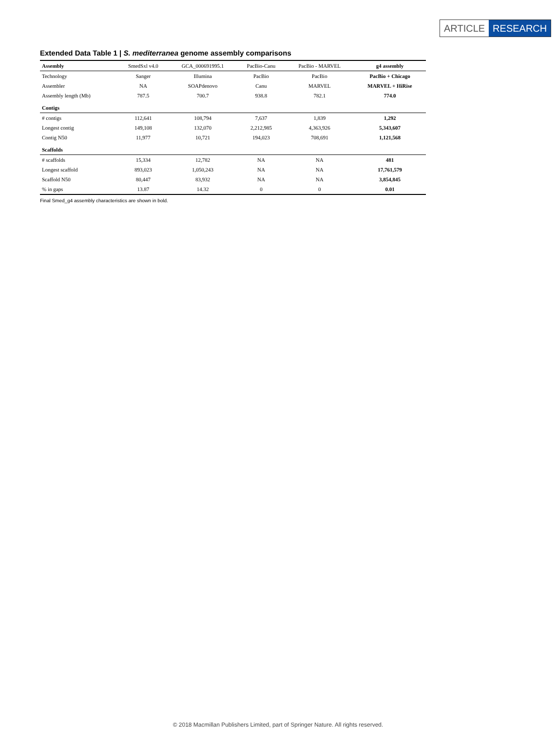ARTICLE RESEARCH
Extended Data Table 1 | S. mediterranea genome assembly comparisons
| Assembly | SmedSxl v4.0 | GCA_000691995.1 | PacBio-Canu | PacBio - MARVEL | g4 assembly |
| --- | --- | --- | --- | --- | --- |
| Technology | Sanger | Illumina | PacBio | PacBio | PacBio + Chicago |
| Assembler | NA | SOAPdenovo | Canu | MARVEL | MARVEL + HiRise |
| Assembly length (Mb) | 787.5 | 700.7 | 938.8 | 782.1 | 774.0 |
| Contigs | | | | | |
| # contigs | 112,641 | 108,794 | 7,637 | 1,839 | 1,292 |
| Longest contig | 149,108 | 132,070 | 2,212,985 | 4,363,926 | 5,343,607 |
| Contig N50 | 11,977 | 10,721 | 194,023 | 708,691 | 1,121,568 |
| Scaffolds | | | | | |
| # scaffolds | 15,334 | 12,782 | NA | NA | 481 |
| Longest scaffold | 893,023 | 1,050,243 | NA | NA | 17,761,579 |
| Scaffold N50 | 80,447 | 83,932 | NA | NA | 3,854,845 |
| % in gaps | 13.87 | 14.32 | 0 | 0 | 0.01 |
Final Smed_g4 assembly characteristics are shown in bold.
© 2018 Macmillan Publishers Limited, part of Springer Nature. All rights reserved.